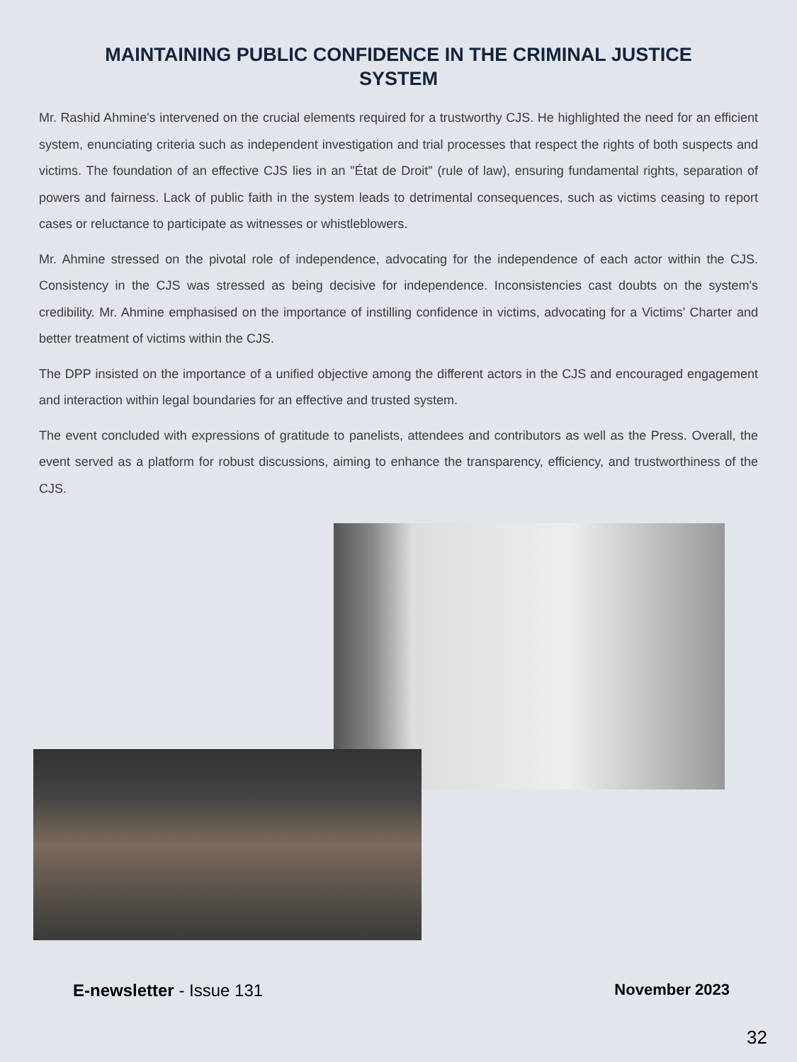MAINTAINING PUBLIC CONFIDENCE IN THE CRIMINAL JUSTICE
SYSTEM
Mr. Rashid Ahmine's intervened on the crucial elements required for a trustworthy CJS. He highlighted the need for an efficient system, enunciating criteria such as independent investigation and trial processes that respect the rights of both suspects and victims. The foundation of an effective CJS lies in an "État de Droit" (rule of law), ensuring fundamental rights, separation of powers and fairness. Lack of public faith in the system leads to detrimental consequences, such as victims ceasing to report cases or reluctance to participate as witnesses or whistleblowers.
Mr. Ahmine stressed on the pivotal role of independence, advocating for the independence of each actor within the CJS. Consistency in the CJS was stressed as being decisive for independence. Inconsistencies cast doubts on the system's credibility. Mr. Ahmine emphasised on the importance of instilling confidence in victims, advocating for a Victims’ Charter and better treatment of victims within the CJS.
The DPP insisted on the importance of a unified objective among the different actors in the CJS and encouraged engagement and interaction within legal boundaries for an effective and trusted system.
The event concluded with expressions of gratitude to panelists, attendees and contributors as well as the Press. Overall, the event served as a platform for robust discussions, aiming to enhance the transparency, efficiency, and trustworthiness of the CJS.
E-newsletter - Issue 131 November 2023
32